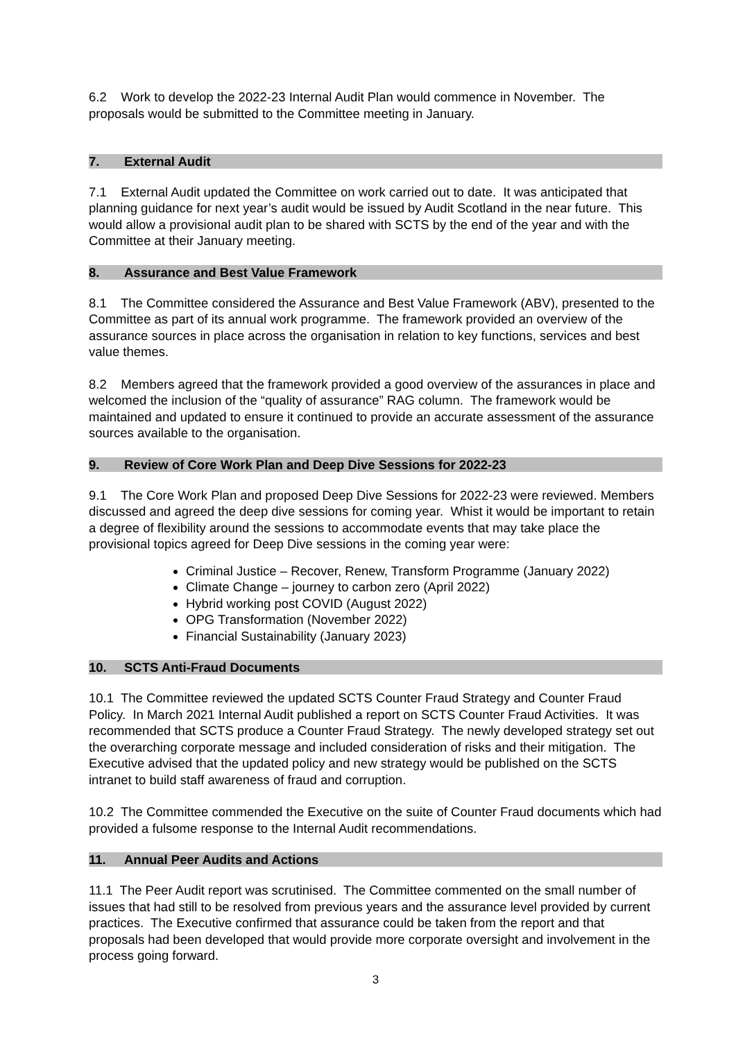6.2 Work to develop the 2022-23 Internal Audit Plan would commence in November. The proposals would be submitted to the Committee meeting in January.
7. External Audit
7.1 External Audit updated the Committee on work carried out to date. It was anticipated that planning guidance for next year’s audit would be issued by Audit Scotland in the near future. This would allow a provisional audit plan to be shared with SCTS by the end of the year and with the Committee at their January meeting.
8. Assurance and Best Value Framework
8.1 The Committee considered the Assurance and Best Value Framework (ABV), presented to the Committee as part of its annual work programme. The framework provided an overview of the assurance sources in place across the organisation in relation to key functions, services and best value themes.
8.2 Members agreed that the framework provided a good overview of the assurances in place and welcomed the inclusion of the “quality of assurance” RAG column. The framework would be maintained and updated to ensure it continued to provide an accurate assessment of the assurance sources available to the organisation.
9. Review of Core Work Plan and Deep Dive Sessions for 2022-23
9.1 The Core Work Plan and proposed Deep Dive Sessions for 2022-23 were reviewed. Members discussed and agreed the deep dive sessions for coming year. Whist it would be important to retain a degree of flexibility around the sessions to accommodate events that may take place the provisional topics agreed for Deep Dive sessions in the coming year were:
Criminal Justice – Recover, Renew, Transform Programme (January 2022)
Climate Change – journey to carbon zero (April 2022)
Hybrid working post COVID (August 2022)
OPG Transformation (November 2022)
Financial Sustainability (January 2023)
10. SCTS Anti-Fraud Documents
10.1 The Committee reviewed the updated SCTS Counter Fraud Strategy and Counter Fraud Policy. In March 2021 Internal Audit published a report on SCTS Counter Fraud Activities. It was recommended that SCTS produce a Counter Fraud Strategy. The newly developed strategy set out the overarching corporate message and included consideration of risks and their mitigation. The Executive advised that the updated policy and new strategy would be published on the SCTS intranet to build staff awareness of fraud and corruption.
10.2 The Committee commended the Executive on the suite of Counter Fraud documents which had provided a fulsome response to the Internal Audit recommendations.
11. Annual Peer Audits and Actions
11.1 The Peer Audit report was scrutinised. The Committee commented on the small number of issues that had still to be resolved from previous years and the assurance level provided by current practices. The Executive confirmed that assurance could be taken from the report and that proposals had been developed that would provide more corporate oversight and involvement in the process going forward.
3